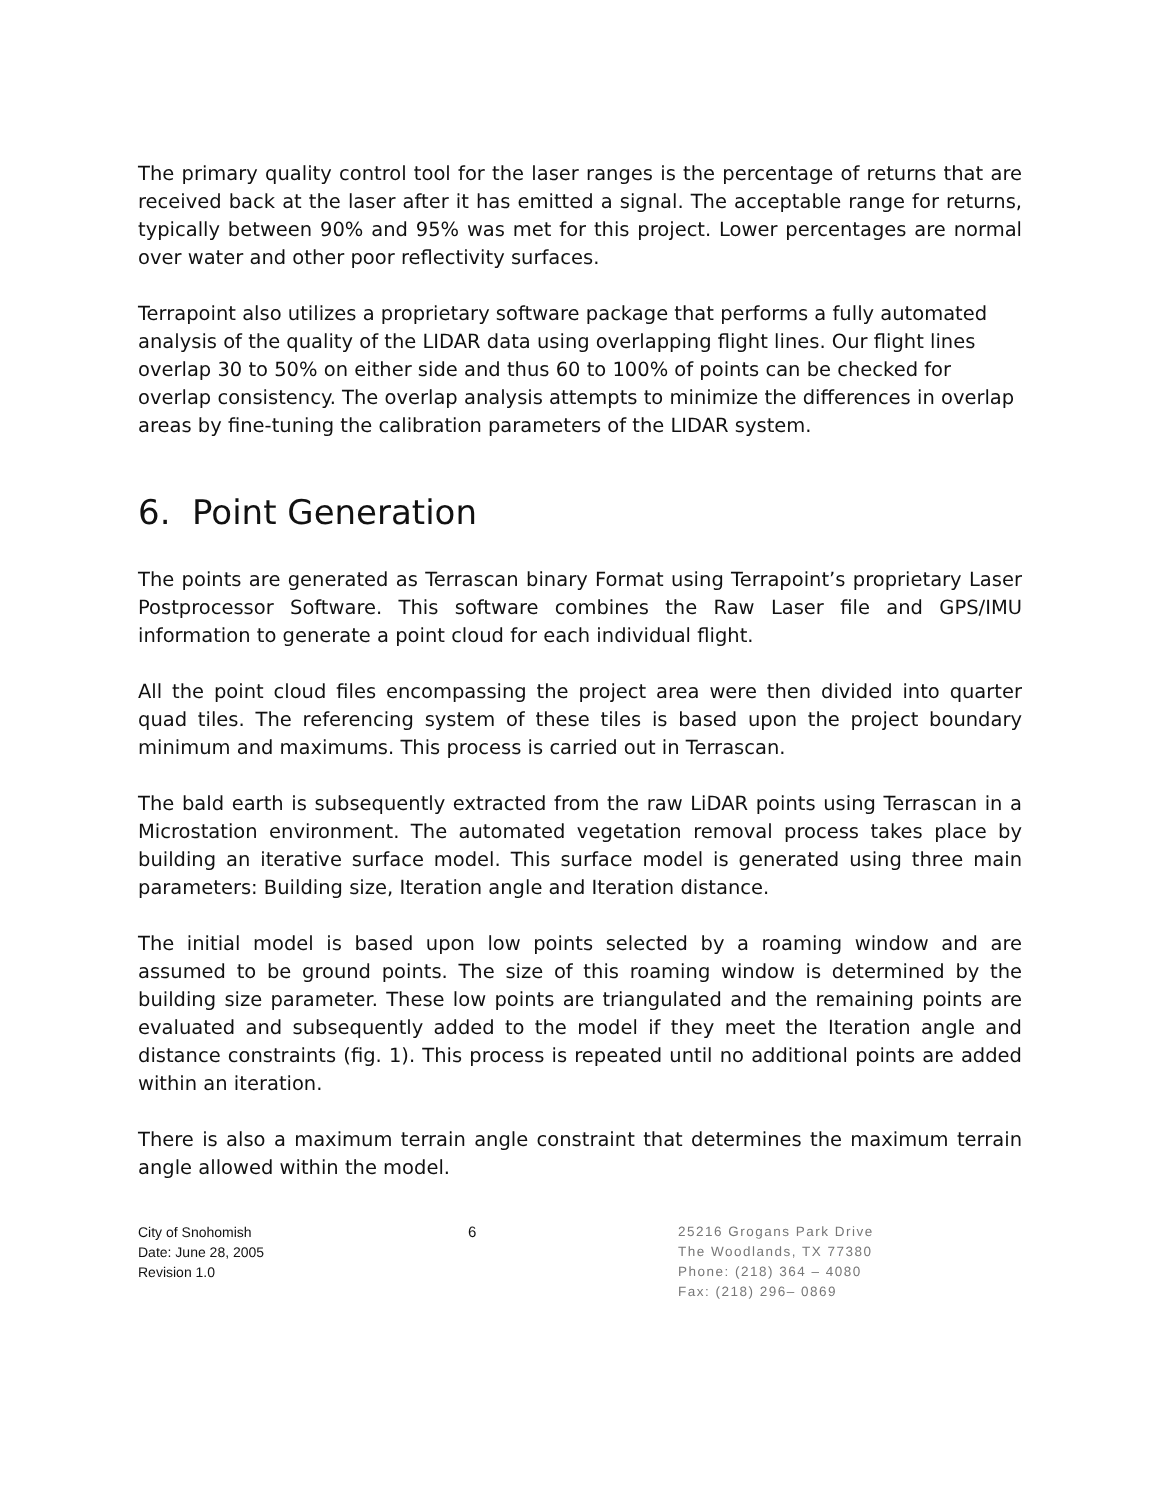The primary quality control tool for the laser ranges is the percentage of returns that are received back at the laser after it has emitted a signal. The acceptable range for returns, typically between 90% and 95% was met for this project. Lower percentages are normal over water and other poor reflectivity surfaces.
Terrapoint also utilizes a proprietary software package that performs a fully automated analysis of the quality of the LIDAR data using overlapping flight lines. Our flight lines overlap 30 to 50% on either side and thus 60 to 100% of points can be checked for overlap consistency. The overlap analysis attempts to minimize the differences in overlap areas by fine-tuning the calibration parameters of the LIDAR system.
6. Point Generation
The points are generated as Terrascan binary Format using Terrapoint’s proprietary Laser Postprocessor Software. This software combines the Raw Laser file and GPS/IMU information to generate a point cloud for each individual flight.
All the point cloud files encompassing the project area were then divided into quarter quad tiles. The referencing system of these tiles is based upon the project boundary minimum and maximums. This process is carried out in Terrascan.
The bald earth is subsequently extracted from the raw LiDAR points using Terrascan in a Microstation environment. The automated vegetation removal process takes place by building an iterative surface model. This surface model is generated using three main parameters: Building size, Iteration angle and Iteration distance.
The initial model is based upon low points selected by a roaming window and are assumed to be ground points. The size of this roaming window is determined by the building size parameter. These low points are triangulated and the remaining points are evaluated and subsequently added to the model if they meet the Iteration angle and distance constraints (fig. 1). This process is repeated until no additional points are added within an iteration.
There is also a maximum terrain angle constraint that determines the maximum terrain angle allowed within the model.
City of Snohomish
Date: June 28, 2005
Revision 1.0
6 25216 Grogans Park Drive
The Woodlands, TX 77380
Phone: (218) 364 – 4080
Fax: (218) 296– 0869